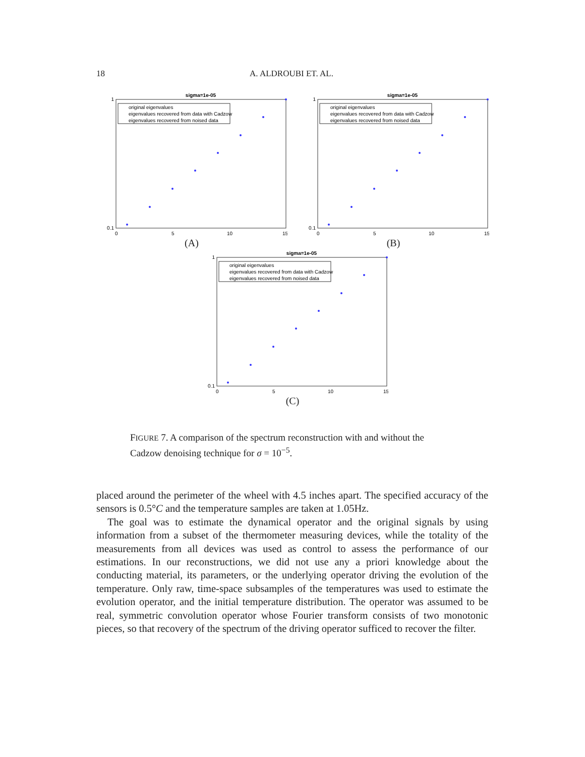18 A. ALDROUBI ET. AL.
sigma=1e-05
original eigenvalues
eigenvalues recovered from data with Cadzow
eigenvalues recovered from noised data
1
0.1
0
5
10
15
(A)
sigma=1e-05
original eigenvalues
eigenvalues recovered from data with Cadzow
eigenvalues recovered from noised data
1
0.1
0
5
10
15
(B)
sigma=1e-05
original eigenvalues
eigenvalues recovered from data with Cadzow
eigenvalues recovered from noised data
1
0.1
0
5
10
15
(C)
FIGURE 7. A comparison of the spectrum reconstruction with and without the Cadzow denoising technique for σ = 10<sup>−5</sup>.
placed around the perimeter of the wheel with 4.5 inches apart. The specified accuracy of the sensors is 0.5°C and the temperature samples are taken at 1.05Hz.
The goal was to estimate the dynamical operator and the original signals by using information from a subset of the thermometer measuring devices, while the totality of the measurements from all devices was used as control to assess the performance of our estimations. In our reconstructions, we did not use any a priori knowledge about the conducting material, its parameters, or the underlying operator driving the evolution of the temperature. Only raw, time-space subsamples of the temperatures was used to estimate the evolution operator, and the initial temperature distribution. The operator was assumed to be real, symmetric convolution operator whose Fourier transform consists of two monotonic pieces, so that recovery of the spectrum of the driving operator sufficed to recover the filter.